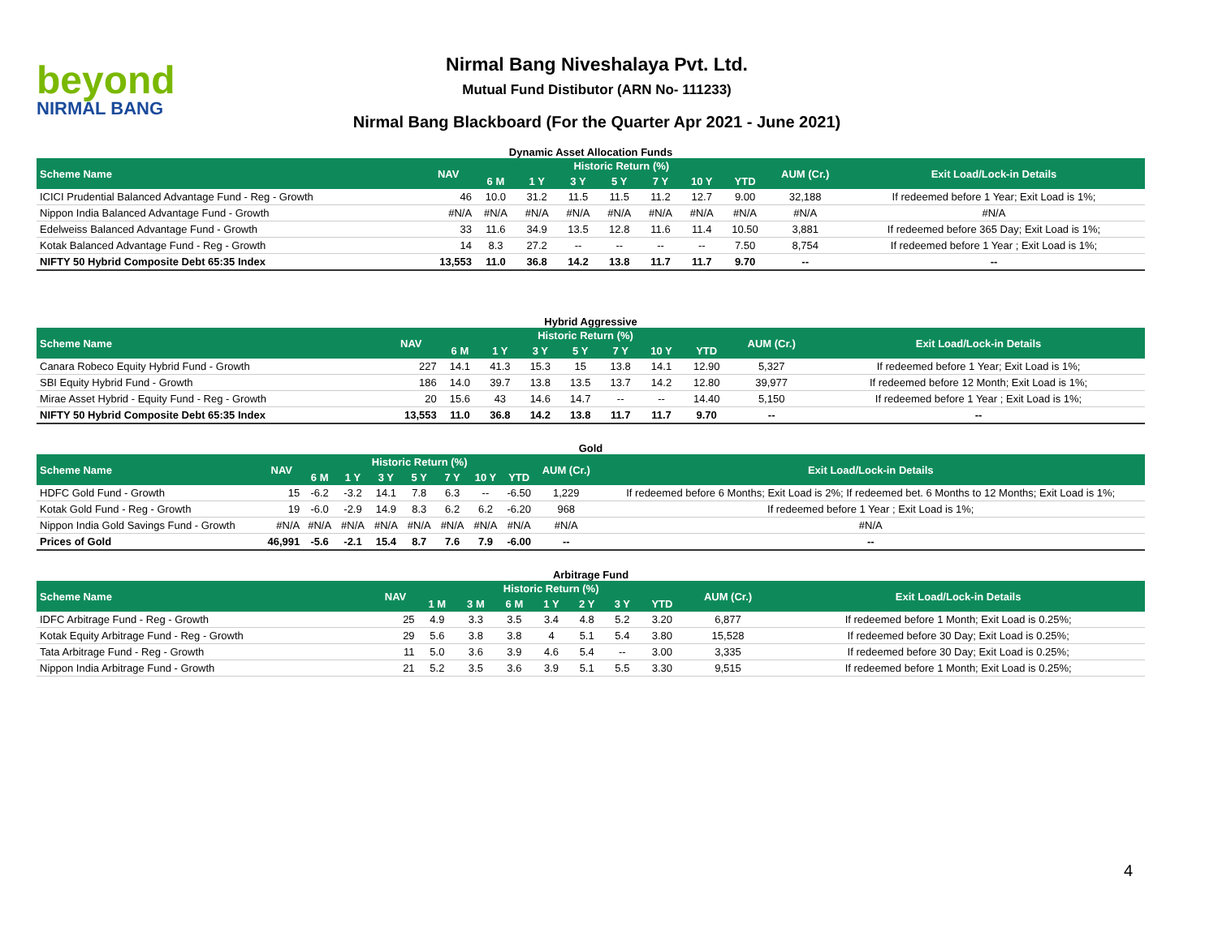beyond
NIRMAL BANG
Nirmal Bang Niveshalaya Pvt. Ltd.
Mutual Fund Distibutor (ARN No- 111233)
Nirmal Bang Blackboard (For the Quarter Apr 2021 - June 2021)
Dynamic Asset Allocation Funds
| Scheme Name | NAV | Historic Return (%) | | | | | | | AUM (Cr.) | Exit Load/Lock-in Details |
| --- | --- | --- | --- | --- | --- | --- | --- | --- | --- | --- |
| | | 6 M | 1 Y | 3 Y | 5 Y | 7 Y | 10 Y | YTD | | |
| ICICI Prudential Balanced Advantage Fund - Reg - Growth | 46 | 10.0 | 31.2 | 11.5 | 11.5 | 11.2 | 12.7 | 9.00 | 32,188 | If redeemed before 1 Year; Exit Load is 1%; |
| Nippon India Balanced Advantage Fund - Growth | #N/A | #N/A | #N/A | #N/A | #N/A | #N/A | #N/A | #N/A | #N/A | #N/A |
| Edelweiss Balanced Advantage Fund - Growth | 33 | 11.6 | 34.9 | 13.5 | 12.8 | 11.6 | 11.4 | 10.50 | 3,881 | If redeemed before 365 Day; Exit Load is 1%; |
| Kotak Balanced Advantage Fund - Reg - Growth | 14 | 8.3 | 27.2 | -- | -- | -- | -- | 7.50 | 8,754 | If redeemed before 1 Year ; Exit Load is 1%; |
| NIFTY 50 Hybrid Composite Debt 65:35 Index | 13,553 | 11.0 | 36.8 | 14.2 | 13.8 | 11.7 | 11.7 | 9.70 | -- | -- |
Hybrid Aggressive
| Scheme Name | NAV | Historic Return (%) | | | | | | | AUM (Cr.) | Exit Load/Lock-in Details |
| --- | --- | --- | --- | --- | --- | --- | --- | --- | --- | --- |
| | | 6 M | 1 Y | 3 Y | 5 Y | 7 Y | 10 Y | YTD | | |
| Canara Robeco Equity Hybrid Fund - Growth | 227 | 14.1 | 41.3 | 15.3 | 15 | 13.8 | 14.1 | 12.90 | 5,327 | If redeemed before 1 Year; Exit Load is 1%; |
| SBI Equity Hybrid Fund - Growth | 186 | 14.0 | 39.7 | 13.8 | 13.5 | 13.7 | 14.2 | 12.80 | 39,977 | If redeemed before 12 Month; Exit Load is 1%; |
| Mirae Asset Hybrid - Equity Fund - Reg - Growth | 20 | 15.6 | 43 | 14.6 | 14.7 | -- | -- | 14.40 | 5,150 | If redeemed before 1 Year ; Exit Load is 1%; |
| NIFTY 50 Hybrid Composite Debt 65:35 Index | 13,553 | 11.0 | 36.8 | 14.2 | 13.8 | 11.7 | 11.7 | 9.70 | -- | -- |
Gold
| Scheme Name | NAV | Historic Return (%) | | | | | | | AUM (Cr.) | Exit Load/Lock-in Details |
| --- | --- | --- | --- | --- | --- | --- | --- | --- | --- | --- |
| | | 6 M | 1 Y | 3 Y | 5 Y | 7 Y | 10 Y | YTD | | |
| HDFC Gold Fund - Growth | 15 | -6.2 | -3.2 | 14.1 | 7.8 | 6.3 | -- | -6.50 | 1,229 | If redeemed before 6 Months; Exit Load is 2%; If redeemed bet. 6 Months to 12 Months; Exit Load is 1%; |
| Kotak Gold Fund - Reg - Growth | 19 | -6.0 | -2.9 | 14.9 | 8.3 | 6.2 | 6.2 | -6.20 | 968 | If redeemed before 1 Year ; Exit Load is 1%; |
| Nippon India Gold Savings Fund - Growth | #N/A | #N/A | #N/A | #N/A | #N/A | #N/A | #N/A | #N/A | #N/A | #N/A |
| Prices of Gold | 46,991 | -5.6 | -2.1 | 15.4 | 8.7 | 7.6 | 7.9 | -6.00 | -- | -- |
Arbitrage Fund
| Scheme Name | NAV | Historic Return (%) | | | | | | | AUM (Cr.) | Exit Load/Lock-in Details |
| --- | --- | --- | --- | --- | --- | --- | --- | --- | --- | --- |
| | | 1 M | 3 M | 6 M | 1 Y | 2 Y | 3 Y | YTD | | |
| IDFC Arbitrage Fund - Reg - Growth | 25 | 4.9 | 3.3 | 3.5 | 3.4 | 4.8 | 5.2 | 3.20 | 6,877 | If redeemed before 1 Month; Exit Load is 0.25%; |
| Kotak Equity Arbitrage Fund - Reg - Growth | 29 | 5.6 | 3.8 | 3.8 | 4 | 5.1 | 5.4 | 3.80 | 15,528 | If redeemed before 30 Day; Exit Load is 0.25%; |
| Tata Arbitrage Fund - Reg - Growth | 11 | 5.0 | 3.6 | 3.9 | 4.6 | 5.4 | -- | 3.00 | 3,335 | If redeemed before 30 Day; Exit Load is 0.25%; |
| Nippon India Arbitrage Fund - Growth | 21 | 5.2 | 3.5 | 3.6 | 3.9 | 5.1 | 5.5 | 3.30 | 9,515 | If redeemed before 1 Month; Exit Load is 0.25%; |
4